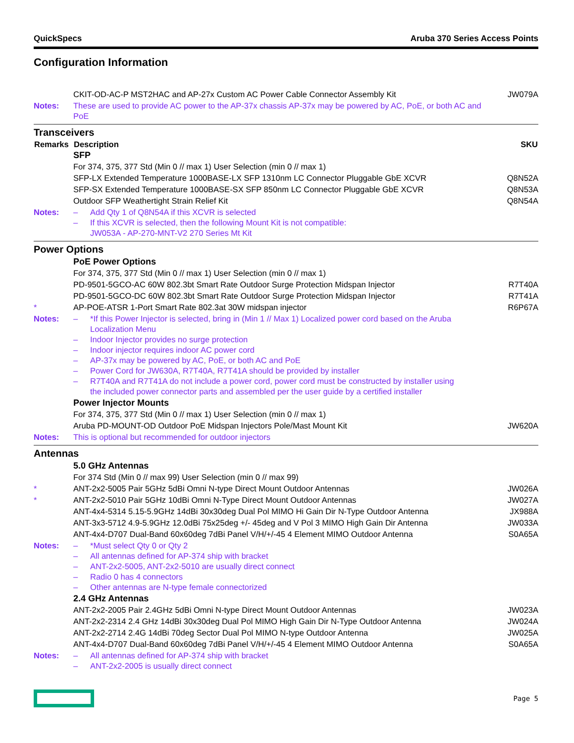QuickSpecs Aruba 370 Series Access Points
Configuration Information
| | CKIT-OD-AC-P MST2HAC and AP-27x Custom AC Power Cable Connector Assembly Kit | JW079A |
| Notes: | These are used to provide AC power to the AP-37x chassis AP-37x may be powered by AC, PoE, or both AC and PoE | |
Transceivers
| Remarks | Description | SKU |
| --- | --- | --- |
| | SFP | |
| | For 374, 375, 377 Std (Min 0 // max 1) User Selection (min 0 // max 1) | |
| | SFP-LX Extended Temperature 1000BASE-LX SFP 1310nm LC Connector Pluggable GbE XCVR | Q8N52A |
| | SFP-SX Extended Temperature 1000BASE-SX SFP 850nm LC Connector Pluggable GbE XCVR | Q8N53A |
| | Outdoor SFP Weathertight Strain Relief Kit | Q8N54A |
| Notes: | – Add Qty 1 of Q8N54A if this XCVR is selected – If this XCVR is selected, then the following Mount Kit is not compatible: JW053A - AP-270-MNT-V2 270 Series Mt Kit | |
Power Options
| | PoE Power Options | |
| | For 374, 375, 377 Std (Min 0 // max 1) User Selection (min 0 // max 1) | |
| | PD-9501-5GCO-AC 60W 802.3bt Smart Rate Outdoor Surge Protection Midspan Injector | R7T40A |
| | PD-9501-5GCO-DC 60W 802.3bt Smart Rate Outdoor Surge Protection Midspan Injector | R7T41A |
| * | AP-POE-ATSR 1-Port Smart Rate 802.3at 30W midspan injector | R6P67A |
| Notes: | – *If this Power Injector is selected, bring in (Min 1 // Max 1) Localized power cord based on the Aruba Localization Menu – Indoor Injector provides no surge protection – Indoor injector requires indoor AC power cord – AP-37x may be powered by AC, PoE, or both AC and PoE – Power Cord for JW630A, R7T40A, R7T41A should be provided by installer – R7T40A and R7T41A do not include a power cord, power cord must be constructed by installer using the included power connector parts and assembled per the user guide by a certified installer | |
| | Power Injector Mounts | |
| | For 374, 375, 377 Std (Min 0 // max 1) User Selection (min 0 // max 1) | |
| | Aruba PD-MOUNT-OD Outdoor PoE Midspan Injectors Pole/Mast Mount Kit | JW620A |
| Notes: | This is optional but recommended for outdoor injectors | |
Antennas
| | 5.0 GHz Antennas | |
| | For 374 Std (Min 0 // max 99) User Selection (min 0 // max 99) | |
| * | ANT-2x2-5005 Pair 5GHz 5dBi Omni N-type Direct Mount Outdoor Antennas | JW026A |
| * | ANT-2x2-5010 Pair 5GHz 10dBi Omni N-Type Direct Mount Outdoor Antennas | JW027A |
| | ANT-4x4-5314 5.15-5.9GHz 14dBi 30x30deg Dual Pol MIMO Hi Gain Dir N-Type Outdoor Antenna | JX988A |
| | ANT-3x3-5712 4.9-5.9GHz 12.0dBi 75x25deg +/- 45deg and V Pol 3 MIMO High Gain Dir Antenna | JW033A |
| | ANT-4x4-D707 Dual-Band 60x60deg 7dBi Panel V/H/+/-45 4 Element MIMO Outdoor Antenna | S0A65A |
| Notes: | – *Must select Qty 0 or Qty 2 – All antennas defined for AP-374 ship with bracket – ANT-2x2-5005, ANT-2x2-5010 are usually direct connect – Radio 0 has 4 connectors – Other antennas are N-type female connectorized | |
| | 2.4 GHz Antennas | |
| | ANT-2x2-2005 Pair 2.4GHz 5dBi Omni N-type Direct Mount Outdoor Antennas | JW023A |
| | ANT-2x2-2314 2.4 GHz 14dBi 30x30deg Dual Pol MIMO High Gain Dir N-Type Outdoor Antenna | JW024A |
| | ANT-2x2-2714 2.4G 14dBi 70deg Sector Dual Pol MIMO N-type Outdoor Antenna | JW025A |
| | ANT-4x4-D707 Dual-Band 60x60deg 7dBi Panel V/H/+/-45 4 Element MIMO Outdoor Antenna | S0A65A |
| Notes: | – All antennas defined for AP-374 ship with bracket – ANT-2x2-2005 is usually direct connect | |
Page 5